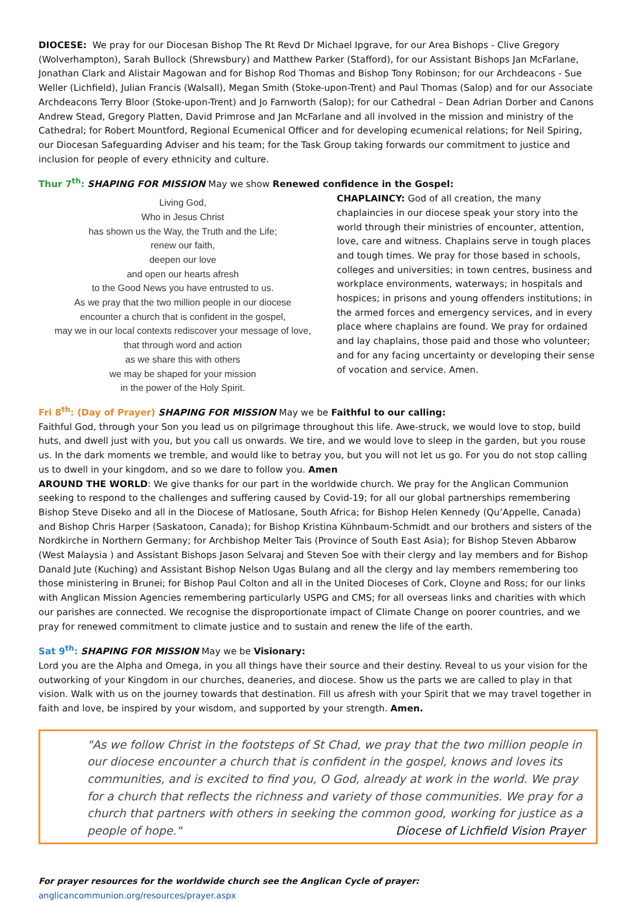DIOCESE: We pray for our Diocesan Bishop The Rt Revd Dr Michael Ipgrave, for our Area Bishops - Clive Gregory (Wolverhampton), Sarah Bullock (Shrewsbury) and Matthew Parker (Stafford), for our Assistant Bishops Jan McFarlane, Jonathan Clark and Alistair Magowan and for Bishop Rod Thomas and Bishop Tony Robinson; for our Archdeacons - Sue Weller (Lichfield), Julian Francis (Walsall), Megan Smith (Stoke-upon-Trent) and Paul Thomas (Salop) and for our Associate Archdeacons Terry Bloor (Stoke-upon-Trent) and Jo Farnworth (Salop); for our Cathedral – Dean Adrian Dorber and Canons Andrew Stead, Gregory Platten, David Primrose and Jan McFarlane and all involved in the mission and ministry of the Cathedral; for Robert Mountford, Regional Ecumenical Officer and for developing ecumenical relations; for Neil Spiring, our Diocesan Safeguarding Adviser and his team; for the Task Group taking forwards our commitment to justice and inclusion for people of every ethnicity and culture.
Thur 7<sup>th</sup>: SHAPING FOR MISSION May we show Renewed confidence in the Gospel:
Living God,
Who in Jesus Christ
has shown us the Way, the Truth and the Life;
renew our faith,
deepen our love
and open our hearts afresh
to the Good News you have entrusted to us.
As we pray that the two million people in our diocese
encounter a church that is confident in the gospel,
may we in our local contexts rediscover your message of love,
that through word and action
as we share this with others
we may be shaped for your mission
in the power of the Holy Spirit.
CHAPLAINCY: God of all creation, the many chaplaincies in our diocese speak your story into the world through their ministries of encounter, attention, love, care and witness. Chaplains serve in tough places and tough times. We pray for those based in schools, colleges and universities; in town centres, business and workplace environments, waterways; in hospitals and hospices; in prisons and young offenders institutions; in the armed forces and emergency services, and in every place where chaplains are found. We pray for ordained and lay chaplains, those paid and those who volunteer; and for any facing uncertainty or developing their sense of vocation and service. Amen.
Fri 8<sup>th</sup>: (Day of Prayer) SHAPING FOR MISSION May we be Faithful to our calling:
Faithful God, through your Son you lead us on pilgrimage throughout this life. Awe-struck, we would love to stop, build huts, and dwell just with you, but you call us onwards. We tire, and we would love to sleep in the garden, but you rouse us. In the dark moments we tremble, and would like to betray you, but you will not let us go. For you do not stop calling us to dwell in your kingdom, and so we dare to follow you. Amen
AROUND THE WORLD: We give thanks for our part in the worldwide church. We pray for the Anglican Communion seeking to respond to the challenges and suffering caused by Covid-19; for all our global partnerships remembering Bishop Steve Diseko and all in the Diocese of Matlosane, South Africa; for Bishop Helen Kennedy (Qu’Appelle, Canada) and Bishop Chris Harper (Saskatoon, Canada); for Bishop Kristina Kühnbaum-Schmidt and our brothers and sisters of the Nordkirche in Northern Germany; for Archbishop Melter Tais (Province of South East Asia); for Bishop Steven Abbarow (West Malaysia ) and Assistant Bishops Jason Selvaraj and Steven Soe with their clergy and lay members and for Bishop Danald Jute (Kuching) and Assistant Bishop Nelson Ugas Bulang and all the clergy and lay members remembering too those ministering in Brunei; for Bishop Paul Colton and all in the United Dioceses of Cork, Cloyne and Ross; for our links with Anglican Mission Agencies remembering particularly USPG and CMS; for all overseas links and charities with which our parishes are connected. We recognise the disproportionate impact of Climate Change on poorer countries, and we pray for renewed commitment to climate justice and to sustain and renew the life of the earth.
Sat 9<sup>th</sup>: SHAPING FOR MISSION May we be Visionary:
Lord you are the Alpha and Omega, in you all things have their source and their destiny. Reveal to us your vision for the outworking of your Kingdom in our churches, deaneries, and diocese. Show us the parts we are called to play in that vision. Walk with us on the journey towards that destination. Fill us afresh with your Spirit that we may travel together in faith and love, be inspired by your wisdom, and supported by your strength. Amen.
"As we follow Christ in the footsteps of St Chad, we pray that the two million people in our diocese encounter a church that is confident in the gospel, knows and loves its communities, and is excited to find you, O God, already at work in the world. We pray for a church that reflects the richness and variety of those communities. We pray for a church that partners with others in seeking the common good, working for justice as a people of hope." Diocese of Lichfield Vision Prayer
For prayer resources for the worldwide church see the Anglican Cycle of prayer: anglicancommunion.org/resources/prayer.aspx